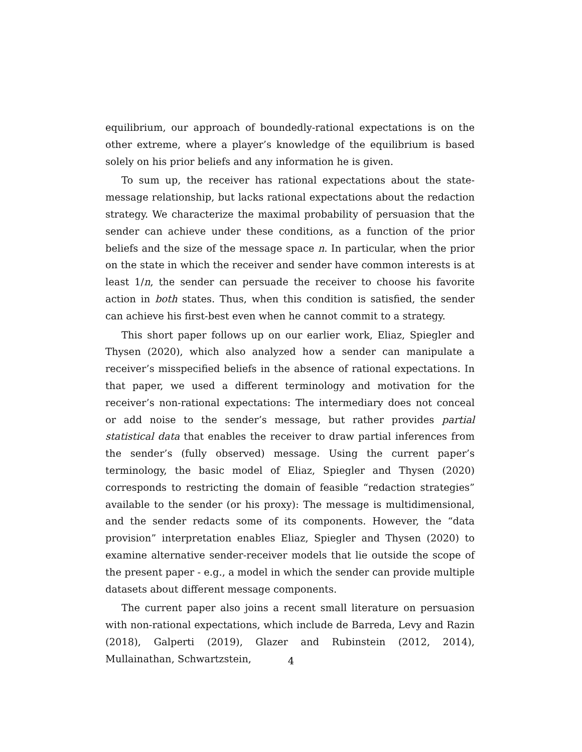equilibrium, our approach of boundedly-rational expectations is on the other extreme, where a player’s knowledge of the equilibrium is based solely on his prior beliefs and any information he is given.
To sum up, the receiver has rational expectations about the state-message relationship, but lacks rational expectations about the redaction strategy. We characterize the maximal probability of persuasion that the sender can achieve under these conditions, as a function of the prior beliefs and the size of the message space n. In particular, when the prior on the state in which the receiver and sender have common interests is at least 1/n, the sender can persuade the receiver to choose his favorite action in both states. Thus, when this condition is satisfied, the sender can achieve his first-best even when he cannot commit to a strategy.
This short paper follows up on our earlier work, Eliaz, Spiegler and Thysen (2020), which also analyzed how a sender can manipulate a receiver’s misspecified beliefs in the absence of rational expectations. In that paper, we used a different terminology and motivation for the receiver’s non-rational expectations: The intermediary does not conceal or add noise to the sender’s message, but rather provides partial statistical data that enables the receiver to draw partial inferences from the sender’s (fully observed) message. Using the current paper’s terminology, the basic model of Eliaz, Spiegler and Thysen (2020) corresponds to restricting the domain of feasible “redaction strategies” available to the sender (or his proxy): The message is multidimensional, and the sender redacts some of its components. However, the “data provision” interpretation enables Eliaz, Spiegler and Thysen (2020) to examine alternative sender-receiver models that lie outside the scope of the present paper - e.g., a model in which the sender can provide multiple datasets about different message components.
The current paper also joins a recent small literature on persuasion with non-rational expectations, which include de Barreda, Levy and Razin (2018), Galperti (2019), Glazer and Rubinstein (2012, 2014), Mullainathan, Schwartzstein,
4